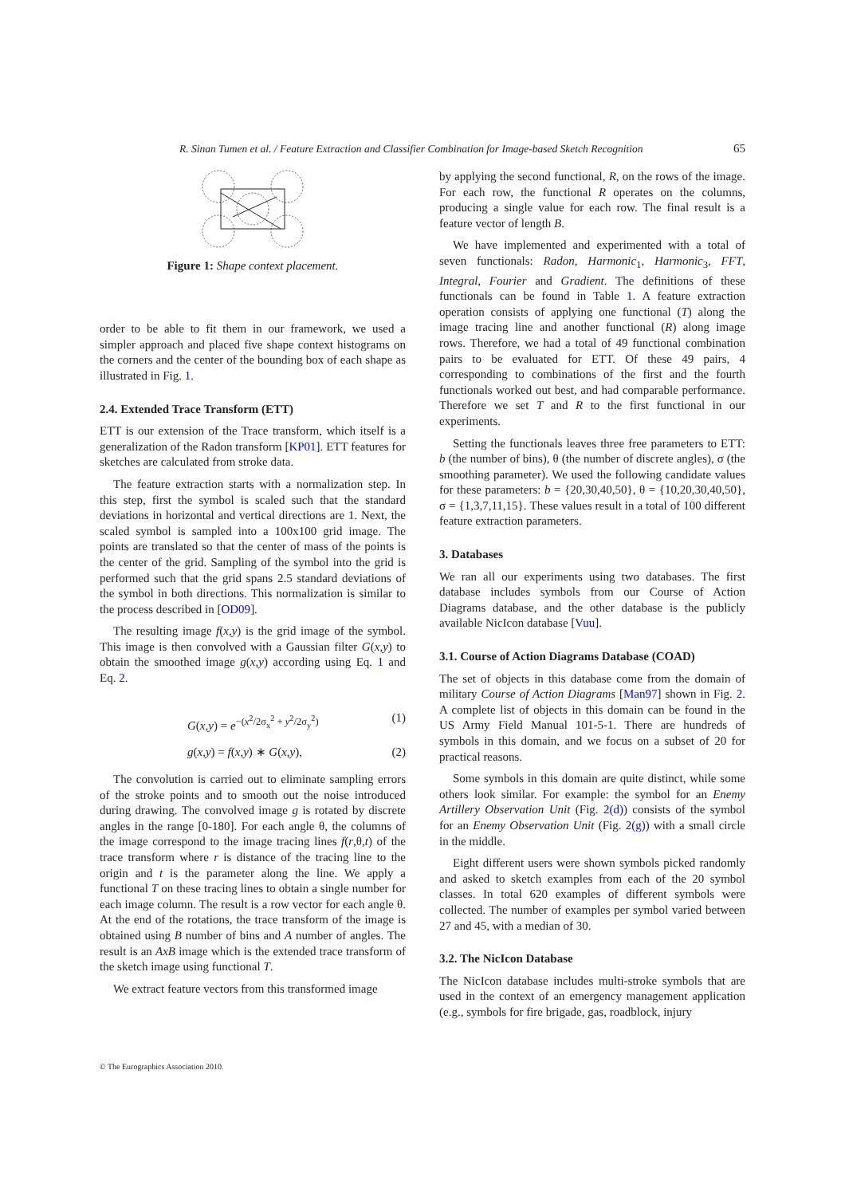R. Sinan Tumen et al. / Feature Extraction and Classifier Combination for Image-based Sketch Recognition 65
Figure 1: Shape context placement.
order to be able to fit them in our framework, we used a simpler approach and placed five shape context histograms on the corners and the center of the bounding box of each shape as illustrated in Fig. 1.
2.4. Extended Trace Transform (ETT)
ETT is our extension of the Trace transform, which itself is a generalization of the Radon transform [KP01]. ETT features for sketches are calculated from stroke data.
The feature extraction starts with a normalization step. In this step, first the symbol is scaled such that the standard deviations in horizontal and vertical directions are 1. Next, the scaled symbol is sampled into a 100x100 grid image. The points are translated so that the center of mass of the points is the center of the grid. Sampling of the symbol into the grid is performed such that the grid spans 2.5 standard deviations of the symbol in both directions. This normalization is similar to the process described in [OD09].
The resulting image f(x,y) is the grid image of the symbol. This image is then convolved with a Gaussian filter G(x,y) to obtain the smoothed image g(x,y) according using Eq. 1 and Eq. 2.
G(x,y) = e<sup>−(x<sup>2</sup>/2σ<sub>x</sub><sup>2</sup> + y<sup>2</sup>/2σ<sub>y</sub><sup>2</sup>)</sup> (1)
g(x,y) = f(x,y) ∗ G(x,y), (2)
The convolution is carried out to eliminate sampling errors of the stroke points and to smooth out the noise introduced during drawing. The convolved image g is rotated by discrete angles in the range [0-180]. For each angle θ, the columns of the image correspond to the image tracing lines f(r,θ,t) of the trace transform where r is distance of the tracing line to the origin and t is the parameter along the line. We apply a functional T on these tracing lines to obtain a single number for each image column. The result is a row vector for each angle θ. At the end of the rotations, the trace transform of the image is obtained using B number of bins and A number of angles. The result is an AxB image which is the extended trace transform of the sketch image using functional T.
We extract feature vectors from this transformed image
by applying the second functional, R, on the rows of the image. For each row, the functional R operates on the columns, producing a single value for each row. The final result is a feature vector of length B.
We have implemented and experimented with a total of seven functionals: Radon, Harmonic<sub>1</sub>, Harmonic<sub>3</sub>, FFT, Integral, Fourier and Gradient. The definitions of these functionals can be found in Table 1. A feature extraction operation consists of applying one functional (T) along the image tracing line and another functional (R) along image rows. Therefore, we had a total of 49 functional combination pairs to be evaluated for ETT. Of these 49 pairs, 4 corresponding to combinations of the first and the fourth functionals worked out best, and had comparable performance. Therefore we set T and R to the first functional in our experiments.
Setting the functionals leaves three free parameters to ETT: b (the number of bins), θ (the number of discrete angles), σ (the smoothing parameter). We used the following candidate values for these parameters: b = {20,30,40,50}, θ = {10,20,30,40,50}, σ = {1,3,7,11,15}. These values result in a total of 100 different feature extraction parameters.
3. Databases
We ran all our experiments using two databases. The first database includes symbols from our Course of Action Diagrams database, and the other database is the publicly available NicIcon database [Vuu].
3.1. Course of Action Diagrams Database (COAD)
The set of objects in this database come from the domain of military Course of Action Diagrams [Man97] shown in Fig. 2. A complete list of objects in this domain can be found in the US Army Field Manual 101-5-1. There are hundreds of symbols in this domain, and we focus on a subset of 20 for practical reasons.
Some symbols in this domain are quite distinct, while some others look similar. For example: the symbol for an Enemy Artillery Observation Unit (Fig. 2(d)) consists of the symbol for an Enemy Observation Unit (Fig. 2(g)) with a small circle in the middle.
Eight different users were shown symbols picked randomly and asked to sketch examples from each of the 20 symbol classes. In total 620 examples of different symbols were collected. The number of examples per symbol varied between 27 and 45, with a median of 30.
3.2. The NicIcon Database
The NicIcon database includes multi-stroke symbols that are used in the context of an emergency management application (e.g., symbols for fire brigade, gas, roadblock, injury
© The Eurographics Association 2010.